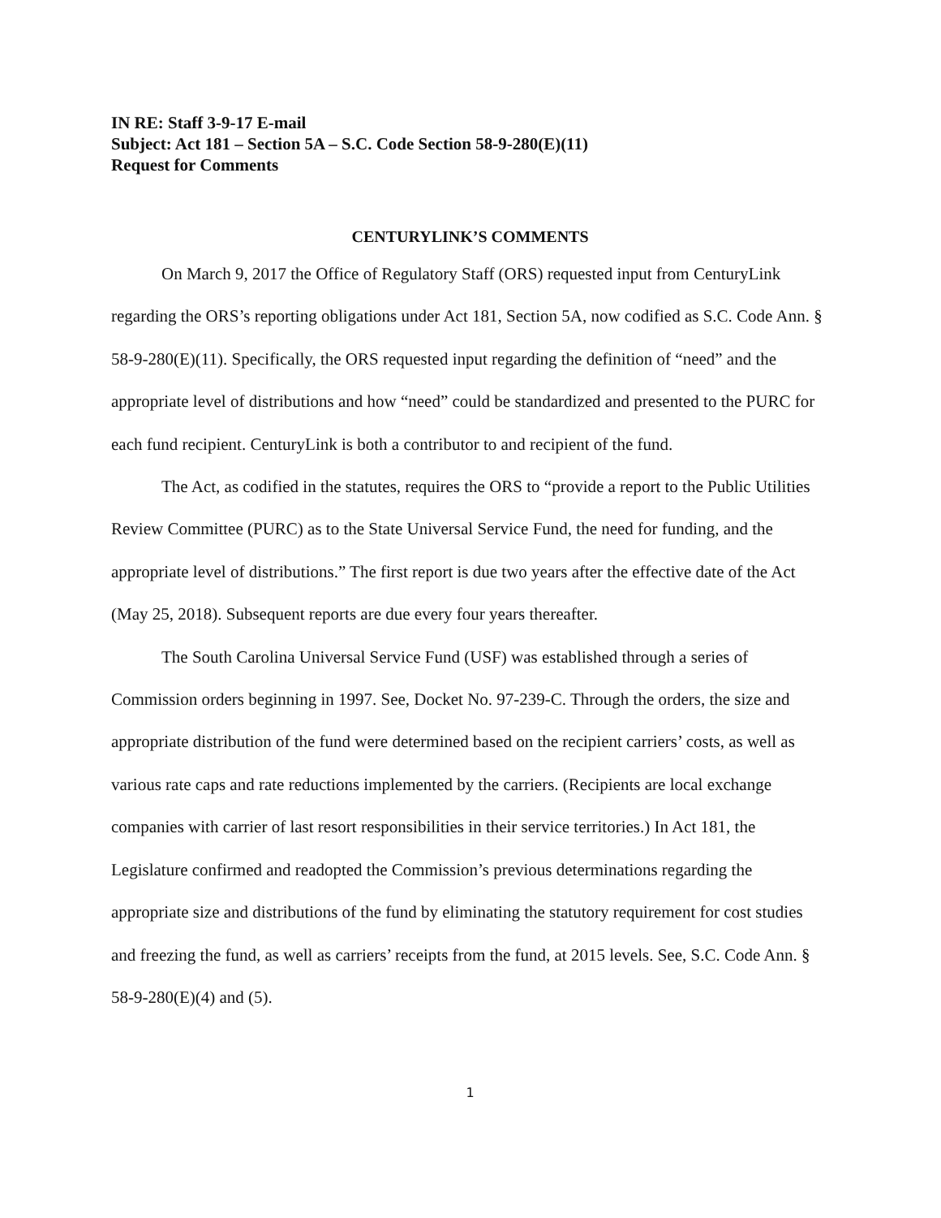IN RE: Staff 3-9-17 E-mail
Subject: Act 181 – Section 5A – S.C. Code Section 58-9-280(E)(11)
Request for Comments
CENTURYLINK’S COMMENTS
On March 9, 2017 the Office of Regulatory Staff (ORS) requested input from CenturyLink regarding the ORS’s reporting obligations under Act 181, Section 5A, now codified as S.C. Code Ann. § 58-9-280(E)(11). Specifically, the ORS requested input regarding the definition of “need” and the appropriate level of distributions and how “need” could be standardized and presented to the PURC for each fund recipient. CenturyLink is both a contributor to and recipient of the fund.
The Act, as codified in the statutes, requires the ORS to “provide a report to the Public Utilities Review Committee (PURC) as to the State Universal Service Fund, the need for funding, and the appropriate level of distributions.” The first report is due two years after the effective date of the Act (May 25, 2018). Subsequent reports are due every four years thereafter.
The South Carolina Universal Service Fund (USF) was established through a series of Commission orders beginning in 1997. See, Docket No. 97-239-C. Through the orders, the size and appropriate distribution of the fund were determined based on the recipient carriers’ costs, as well as various rate caps and rate reductions implemented by the carriers. (Recipients are local exchange companies with carrier of last resort responsibilities in their service territories.) In Act 181, the Legislature confirmed and readopted the Commission’s previous determinations regarding the appropriate size and distributions of the fund by eliminating the statutory requirement for cost studies and freezing the fund, as well as carriers’ receipts from the fund, at 2015 levels. See, S.C. Code Ann. § 58-9-280(E)(4) and (5).
1